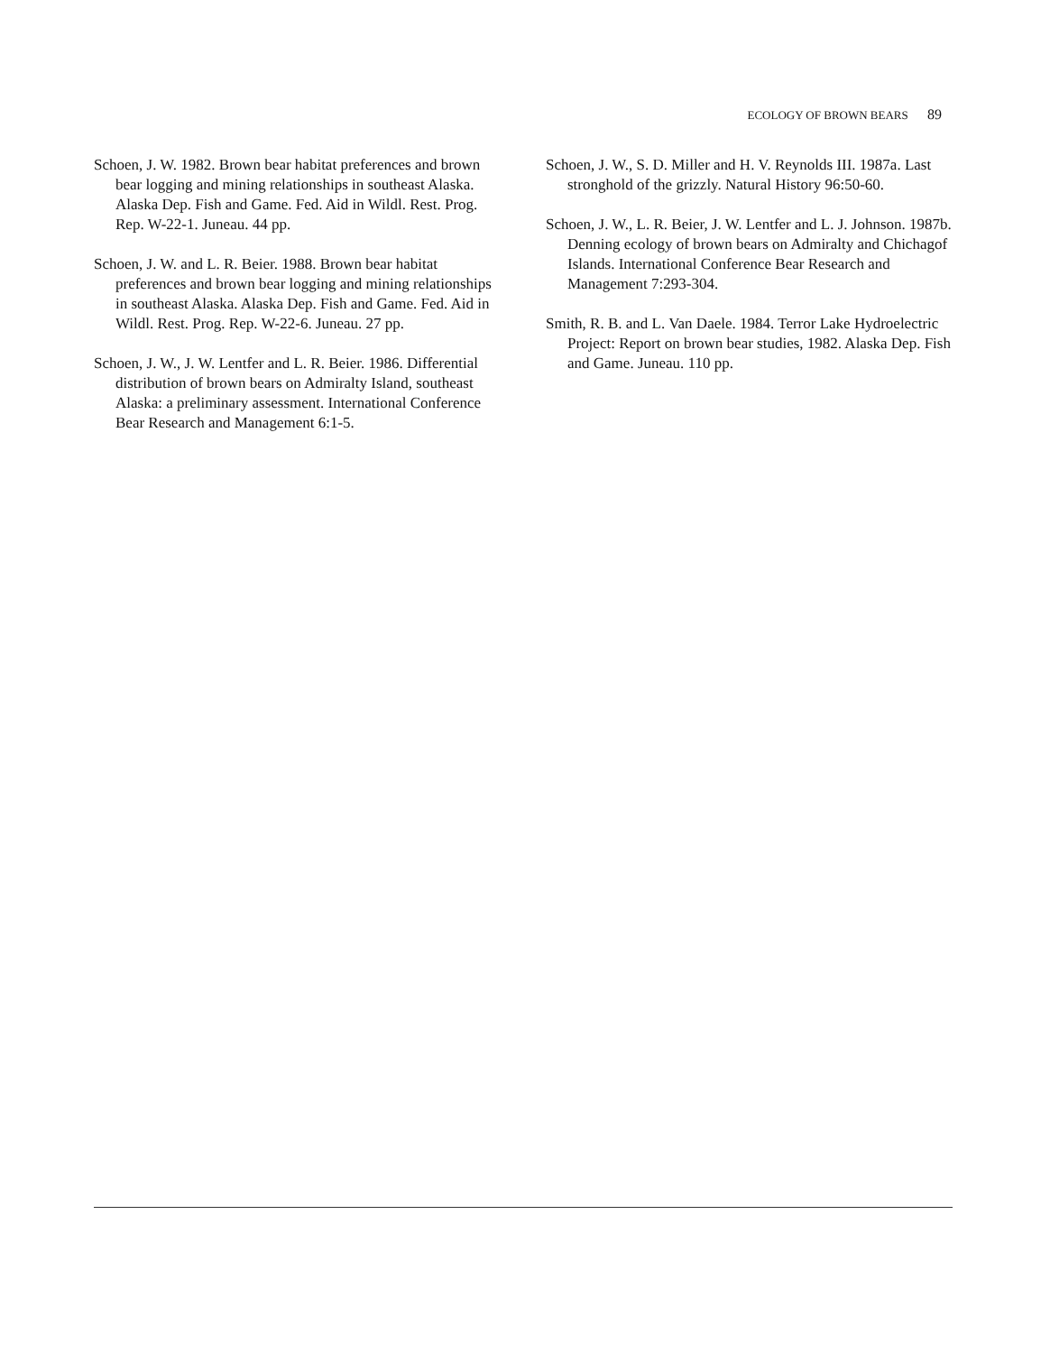ECOLOGY OF BROWN BEARS 89
Schoen, J. W. 1982. Brown bear habitat preferences and brown bear logging and mining relationships in southeast Alaska. Alaska Dep. Fish and Game. Fed. Aid in Wildl. Rest. Prog. Rep. W-22-1. Juneau. 44 pp.
Schoen, J. W. and L. R. Beier. 1988. Brown bear habitat preferences and brown bear logging and mining relationships in southeast Alaska. Alaska Dep. Fish and Game. Fed. Aid in Wildl. Rest. Prog. Rep. W-22-6. Juneau. 27 pp.
Schoen, J. W., J. W. Lentfer and L. R. Beier. 1986. Differential distribution of brown bears on Admiralty Island, southeast Alaska: a preliminary assessment. International Conference Bear Research and Management 6:1-5.
Schoen, J. W., S. D. Miller and H. V. Reynolds III. 1987a. Last stronghold of the grizzly. Natural History 96:50-60.
Schoen, J. W., L. R. Beier, J. W. Lentfer and L. J. Johnson. 1987b. Denning ecology of brown bears on Admiralty and Chichagof Islands. International Conference Bear Research and Management 7:293-304.
Smith, R. B. and L. Van Daele. 1984. Terror Lake Hydroelectric Project: Report on brown bear studies, 1982. Alaska Dep. Fish and Game. Juneau. 110 pp.